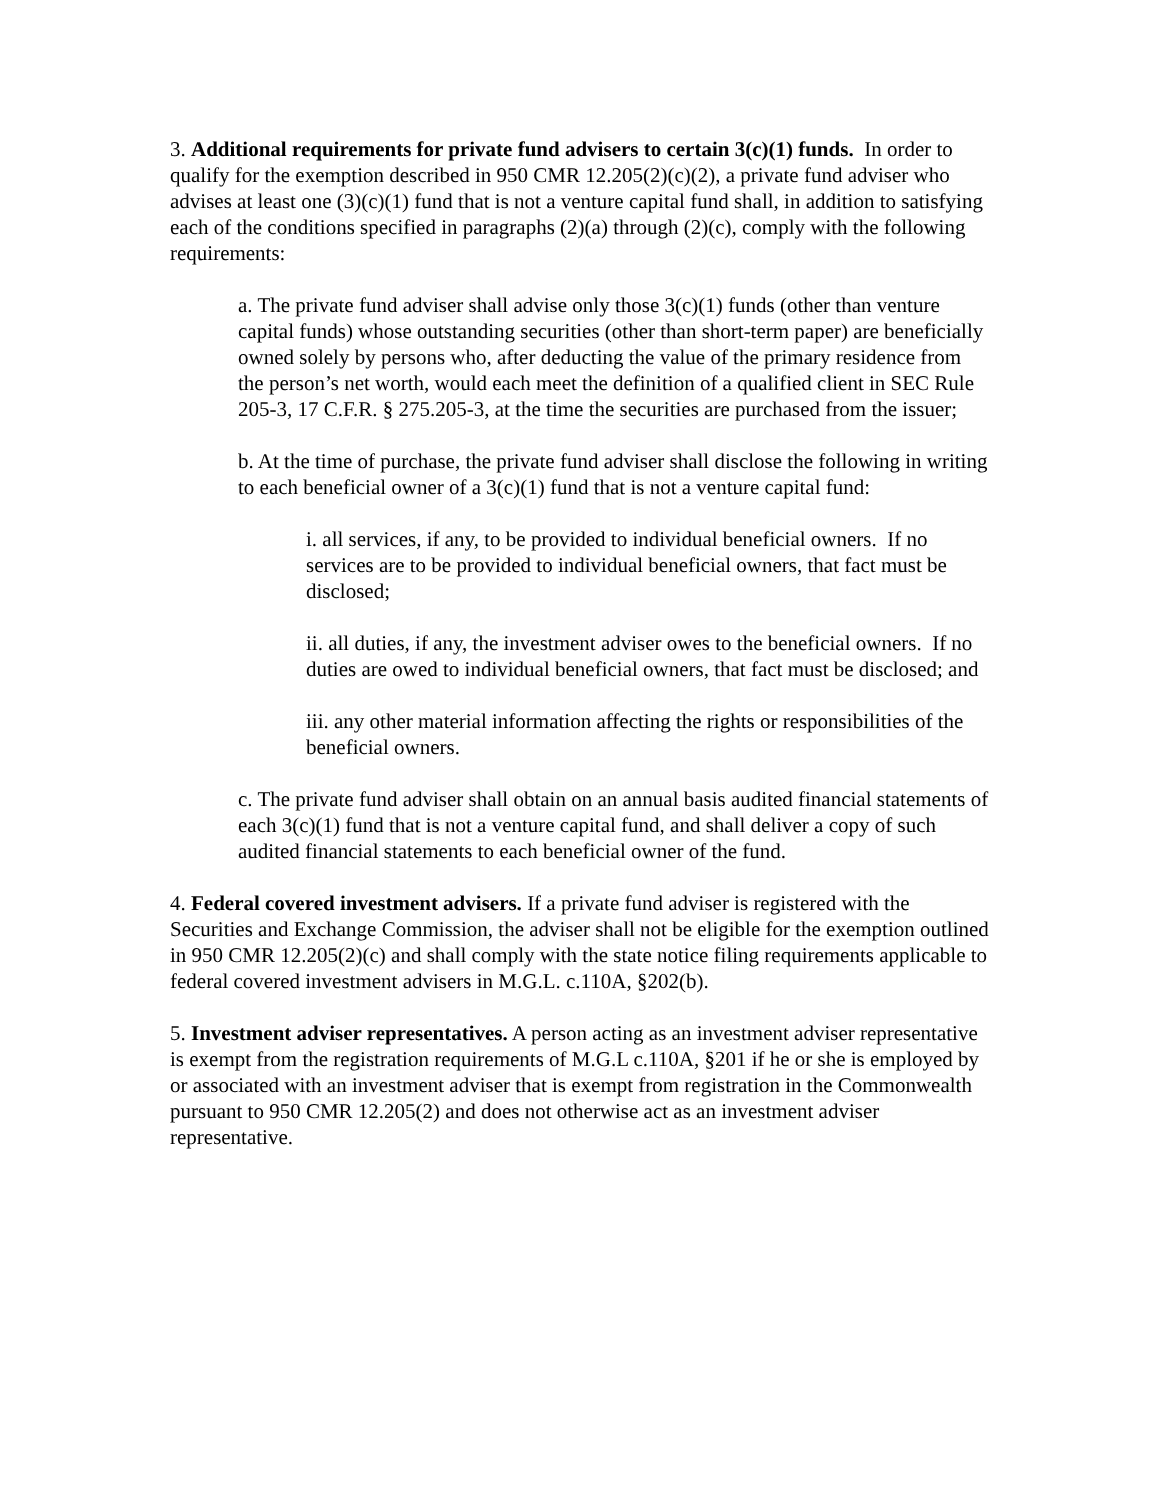3. Additional requirements for private fund advisers to certain 3(c)(1) funds. In order to qualify for the exemption described in 950 CMR 12.205(2)(c)(2), a private fund adviser who advises at least one (3)(c)(1) fund that is not a venture capital fund shall, in addition to satisfying each of the conditions specified in paragraphs (2)(a) through (2)(c), comply with the following requirements:
a. The private fund adviser shall advise only those 3(c)(1) funds (other than venture capital funds) whose outstanding securities (other than short-term paper) are beneficially owned solely by persons who, after deducting the value of the primary residence from the person’s net worth, would each meet the definition of a qualified client in SEC Rule 205-3, 17 C.F.R. § 275.205-3, at the time the securities are purchased from the issuer;
b. At the time of purchase, the private fund adviser shall disclose the following in writing to each beneficial owner of a 3(c)(1) fund that is not a venture capital fund:
i. all services, if any, to be provided to individual beneficial owners. If no services are to be provided to individual beneficial owners, that fact must be disclosed;
ii. all duties, if any, the investment adviser owes to the beneficial owners. If no duties are owed to individual beneficial owners, that fact must be disclosed; and
iii. any other material information affecting the rights or responsibilities of the beneficial owners.
c. The private fund adviser shall obtain on an annual basis audited financial statements of each 3(c)(1) fund that is not a venture capital fund, and shall deliver a copy of such audited financial statements to each beneficial owner of the fund.
4. Federal covered investment advisers. If a private fund adviser is registered with the Securities and Exchange Commission, the adviser shall not be eligible for the exemption outlined in 950 CMR 12.205(2)(c) and shall comply with the state notice filing requirements applicable to federal covered investment advisers in M.G.L. c.110A, §202(b).
5. Investment adviser representatives. A person acting as an investment adviser representative is exempt from the registration requirements of M.G.L c.110A, §201 if he or she is employed by or associated with an investment adviser that is exempt from registration in the Commonwealth pursuant to 950 CMR 12.205(2) and does not otherwise act as an investment adviser representative.